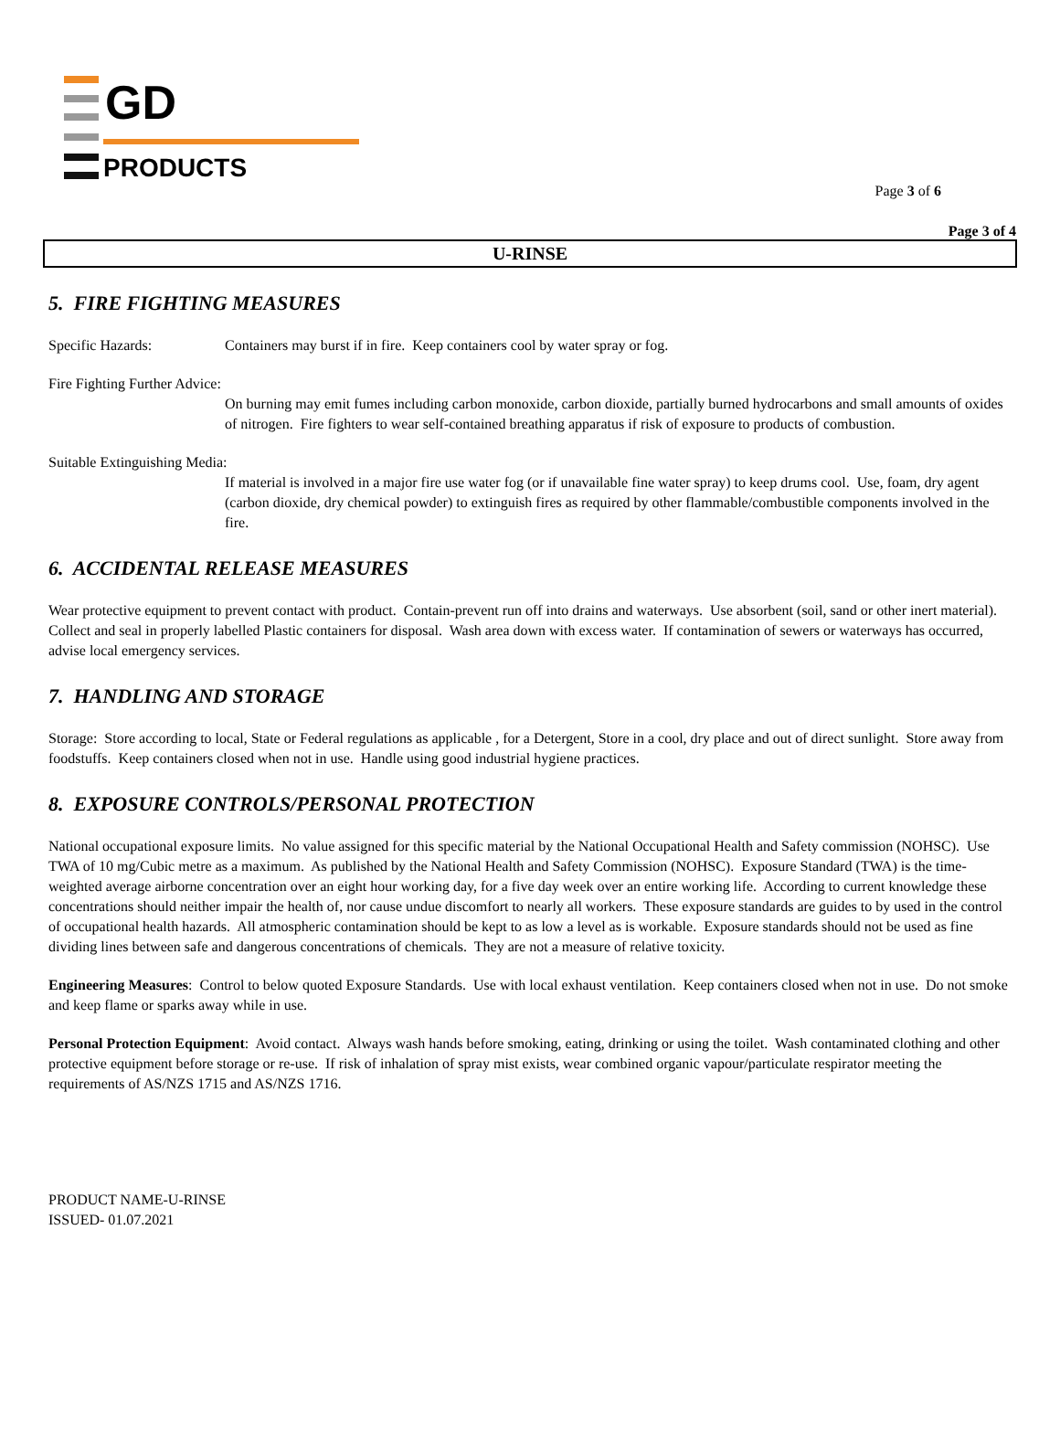GD
PRODUCTS
Page 3 of 6
Page 3 of 4
U-RINSE
5. FIRE FIGHTING MEASURES
Specific Hazards: Containers may burst if in fire. Keep containers cool by water spray or fog.
Fire Fighting Further Advice:
On burning may emit fumes including carbon monoxide, carbon dioxide, partially burned hydrocarbons and small amounts of oxides of nitrogen. Fire fighters to wear self-contained breathing apparatus if risk of exposure to products of combustion.
Suitable Extinguishing Media:
If material is involved in a major fire use water fog (or if unavailable fine water spray) to keep drums cool. Use, foam, dry agent (carbon dioxide, dry chemical powder) to extinguish fires as required by other flammable/combustible components involved in the fire.
6. ACCIDENTAL RELEASE MEASURES
Wear protective equipment to prevent contact with product. Contain-prevent run off into drains and waterways. Use absorbent (soil, sand or other inert material). Collect and seal in properly labelled Plastic containers for disposal. Wash area down with excess water. If contamination of sewers or waterways has occurred, advise local emergency services.
7. HANDLING AND STORAGE
Storage: Store according to local, State or Federal regulations as applicable , for a Detergent, Store in a cool, dry place and out of direct sunlight. Store away from foodstuffs. Keep containers closed when not in use. Handle using good industrial hygiene practices.
8. EXPOSURE CONTROLS/PERSONAL PROTECTION
National occupational exposure limits. No value assigned for this specific material by the National Occupational Health and Safety commission (NOHSC). Use TWA of 10 mg/Cubic metre as a maximum. As published by the National Health and Safety Commission (NOHSC). Exposure Standard (TWA) is the time-weighted average airborne concentration over an eight hour working day, for a five day week over an entire working life. According to current knowledge these concentrations should neither impair the health of, nor cause undue discomfort to nearly all workers. These exposure standards are guides to by used in the control of occupational health hazards. All atmospheric contamination should be kept to as low a level as is workable. Exposure standards should not be used as fine dividing lines between safe and dangerous concentrations of chemicals. They are not a measure of relative toxicity.
Engineering Measures: Control to below quoted Exposure Standards. Use with local exhaust ventilation. Keep containers closed when not in use. Do not smoke and keep flame or sparks away while in use.
Personal Protection Equipment: Avoid contact. Always wash hands before smoking, eating, drinking or using the toilet. Wash contaminated clothing and other protective equipment before storage or re-use. If risk of inhalation of spray mist exists, wear combined organic vapour/particulate respirator meeting the requirements of AS/NZS 1715 and AS/NZS 1716.
PRODUCT NAME-U-RINSE
ISSUED- 01.07.2021